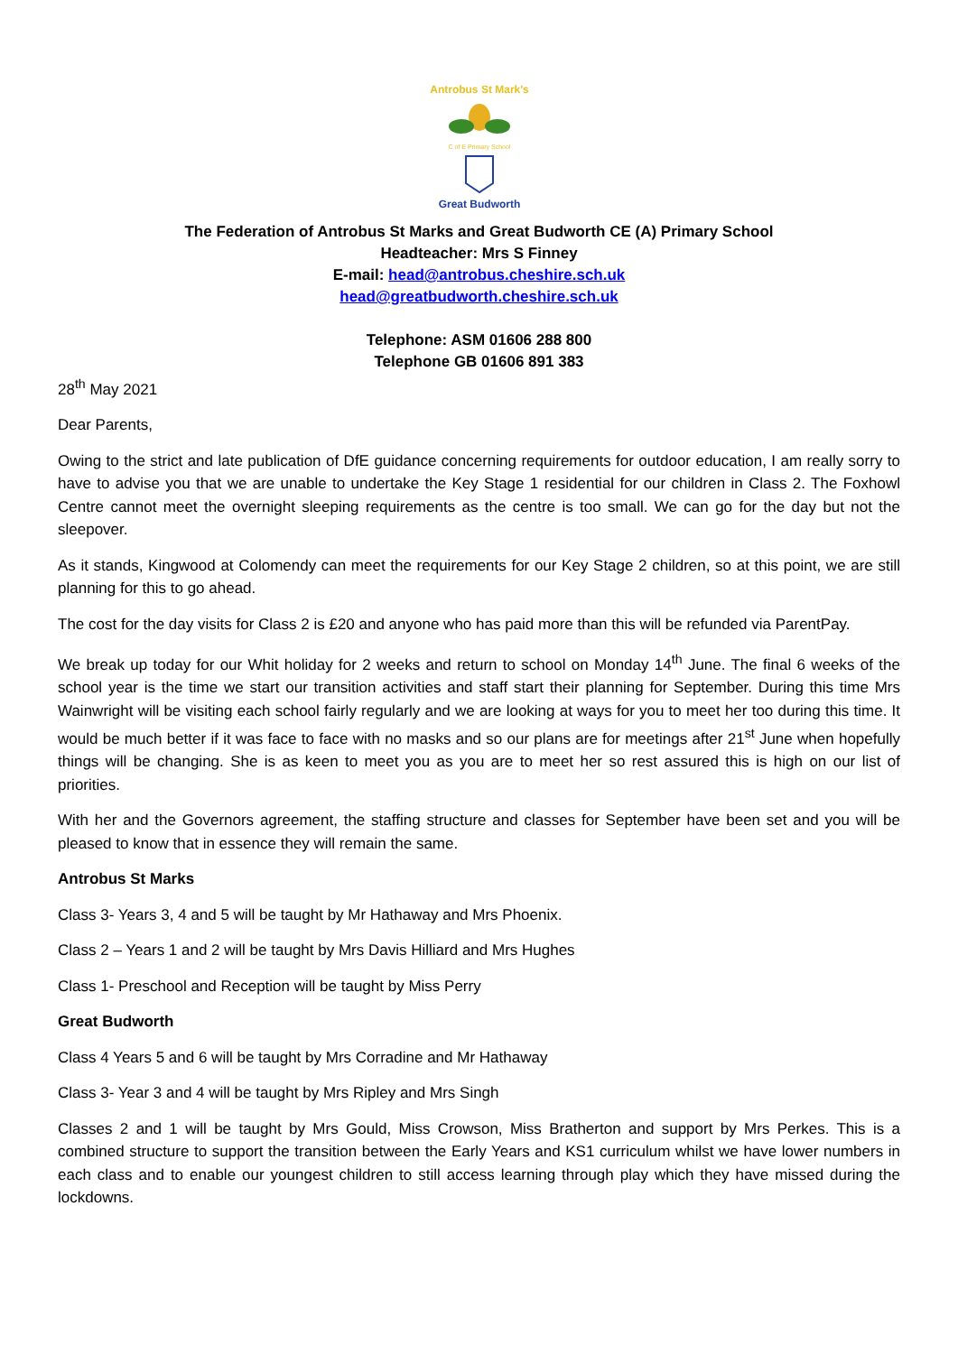Antrobus St Mark's
C of E Primary School
Great Budworth
The Federation of Antrobus St Marks and Great Budworth CE (A) Primary School
Headteacher: Mrs S Finney
E-mail: head@antrobus.cheshire.sch.uk
head@greatbudworth.cheshire.sch.uk
Telephone: ASM 01606 288 800
Telephone GB 01606 891 383
28<sup>th</sup> May 2021
Dear Parents,
Owing to the strict and late publication of DfE guidance concerning requirements for outdoor education, I am really sorry to have to advise you that we are unable to undertake the Key Stage 1 residential for our children in Class 2. The Foxhowl Centre cannot meet the overnight sleeping requirements as the centre is too small. We can go for the day but not the sleepover.
As it stands, Kingwood at Colomendy can meet the requirements for our Key Stage 2 children, so at this point, we are still planning for this to go ahead.
The cost for the day visits for Class 2 is £20 and anyone who has paid more than this will be refunded via ParentPay.
We break up today for our Whit holiday for 2 weeks and return to school on Monday 14<sup>th</sup> June. The final 6 weeks of the school year is the time we start our transition activities and staff start their planning for September. During this time Mrs Wainwright will be visiting each school fairly regularly and we are looking at ways for you to meet her too during this time. It would be much better if it was face to face with no masks and so our plans are for meetings after 21<sup>st</sup> June when hopefully things will be changing. She is as keen to meet you as you are to meet her so rest assured this is high on our list of priorities.
With her and the Governors agreement, the staffing structure and classes for September have been set and you will be pleased to know that in essence they will remain the same.
Antrobus St Marks
Class 3- Years 3, 4 and 5 will be taught by Mr Hathaway and Mrs Phoenix.
Class 2 – Years 1 and 2 will be taught by Mrs Davis Hilliard and Mrs Hughes
Class 1- Preschool and Reception will be taught by Miss Perry
Great Budworth
Class 4 Years 5 and 6 will be taught by Mrs Corradine and Mr Hathaway
Class 3- Year 3 and 4 will be taught by Mrs Ripley and Mrs Singh
Classes 2 and 1 will be taught by Mrs Gould, Miss Crowson, Miss Bratherton and support by Mrs Perkes. This is a combined structure to support the transition between the Early Years and KS1 curriculum whilst we have lower numbers in each class and to enable our youngest children to still access learning through play which they have missed during the lockdowns.